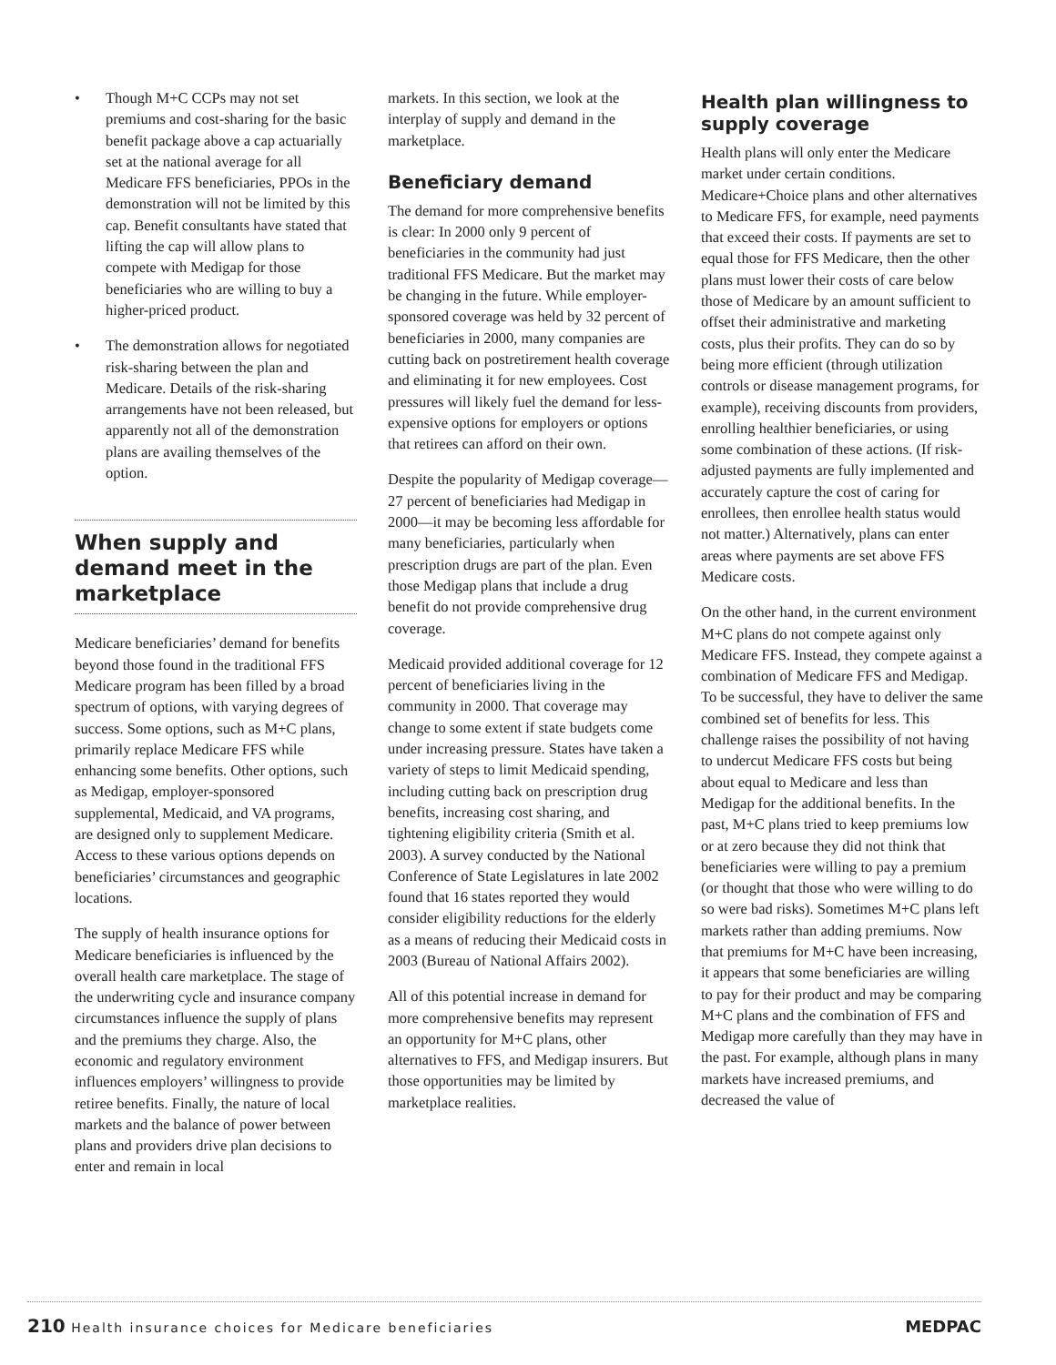• Though M+C CCPs may not set premiums and cost-sharing for the basic benefit package above a cap actuarially set at the national average for all Medicare FFS beneficiaries, PPOs in the demonstration will not be limited by this cap. Benefit consultants have stated that lifting the cap will allow plans to compete with Medigap for those beneficiaries who are willing to buy a higher-priced product.
• The demonstration allows for negotiated risk-sharing between the plan and Medicare. Details of the risk-sharing arrangements have not been released, but apparently not all of the demonstration plans are availing themselves of the option.
When supply and demand meet in the marketplace
Medicare beneficiaries’ demand for benefits beyond those found in the traditional FFS Medicare program has been filled by a broad spectrum of options, with varying degrees of success. Some options, such as M+C plans, primarily replace Medicare FFS while enhancing some benefits. Other options, such as Medigap, employer-sponsored supplemental, Medicaid, and VA programs, are designed only to supplement Medicare. Access to these various options depends on beneficiaries’ circumstances and geographic locations.
The supply of health insurance options for Medicare beneficiaries is influenced by the overall health care marketplace. The stage of the underwriting cycle and insurance company circumstances influence the supply of plans and the premiums they charge. Also, the economic and regulatory environment influences employers’ willingness to provide retiree benefits. Finally, the nature of local markets and the balance of power between plans and providers drive plan decisions to enter and remain in local
markets. In this section, we look at the interplay of supply and demand in the marketplace.
Beneficiary demand
The demand for more comprehensive benefits is clear: In 2000 only 9 percent of beneficiaries in the community had just traditional FFS Medicare. But the market may be changing in the future. While employer-sponsored coverage was held by 32 percent of beneficiaries in 2000, many companies are cutting back on postretirement health coverage and eliminating it for new employees. Cost pressures will likely fuel the demand for less-expensive options for employers or options that retirees can afford on their own.
Despite the popularity of Medigap coverage—27 percent of beneficiaries had Medigap in 2000—it may be becoming less affordable for many beneficiaries, particularly when prescription drugs are part of the plan. Even those Medigap plans that include a drug benefit do not provide comprehensive drug coverage.
Medicaid provided additional coverage for 12 percent of beneficiaries living in the community in 2000. That coverage may change to some extent if state budgets come under increasing pressure. States have taken a variety of steps to limit Medicaid spending, including cutting back on prescription drug benefits, increasing cost sharing, and tightening eligibility criteria (Smith et al. 2003). A survey conducted by the National Conference of State Legislatures in late 2002 found that 16 states reported they would consider eligibility reductions for the elderly as a means of reducing their Medicaid costs in 2003 (Bureau of National Affairs 2002).
All of this potential increase in demand for more comprehensive benefits may represent an opportunity for M+C plans, other alternatives to FFS, and Medigap insurers. But those opportunities may be limited by marketplace realities.
Health plan willingness to supply coverage
Health plans will only enter the Medicare market under certain conditions. Medicare+Choice plans and other alternatives to Medicare FFS, for example, need payments that exceed their costs. If payments are set to equal those for FFS Medicare, then the other plans must lower their costs of care below those of Medicare by an amount sufficient to offset their administrative and marketing costs, plus their profits. They can do so by being more efficient (through utilization controls or disease management programs, for example), receiving discounts from providers, enrolling healthier beneficiaries, or using some combination of these actions. (If risk-adjusted payments are fully implemented and accurately capture the cost of caring for enrollees, then enrollee health status would not matter.) Alternatively, plans can enter areas where payments are set above FFS Medicare costs.
On the other hand, in the current environment M+C plans do not compete against only Medicare FFS. Instead, they compete against a combination of Medicare FFS and Medigap. To be successful, they have to deliver the same combined set of benefits for less. This challenge raises the possibility of not having to undercut Medicare FFS costs but being about equal to Medicare and less than Medigap for the additional benefits. In the past, M+C plans tried to keep premiums low or at zero because they did not think that beneficiaries were willing to pay a premium (or thought that those who were willing to do so were bad risks). Sometimes M+C plans left markets rather than adding premiums. Now that premiums for M+C have been increasing, it appears that some beneficiaries are willing to pay for their product and may be comparing M+C plans and the combination of FFS and Medigap more carefully than they may have in the past. For example, although plans in many markets have increased premiums, and decreased the value of
210 Health insurance choices for Medicare beneficiaries
MEDPAC